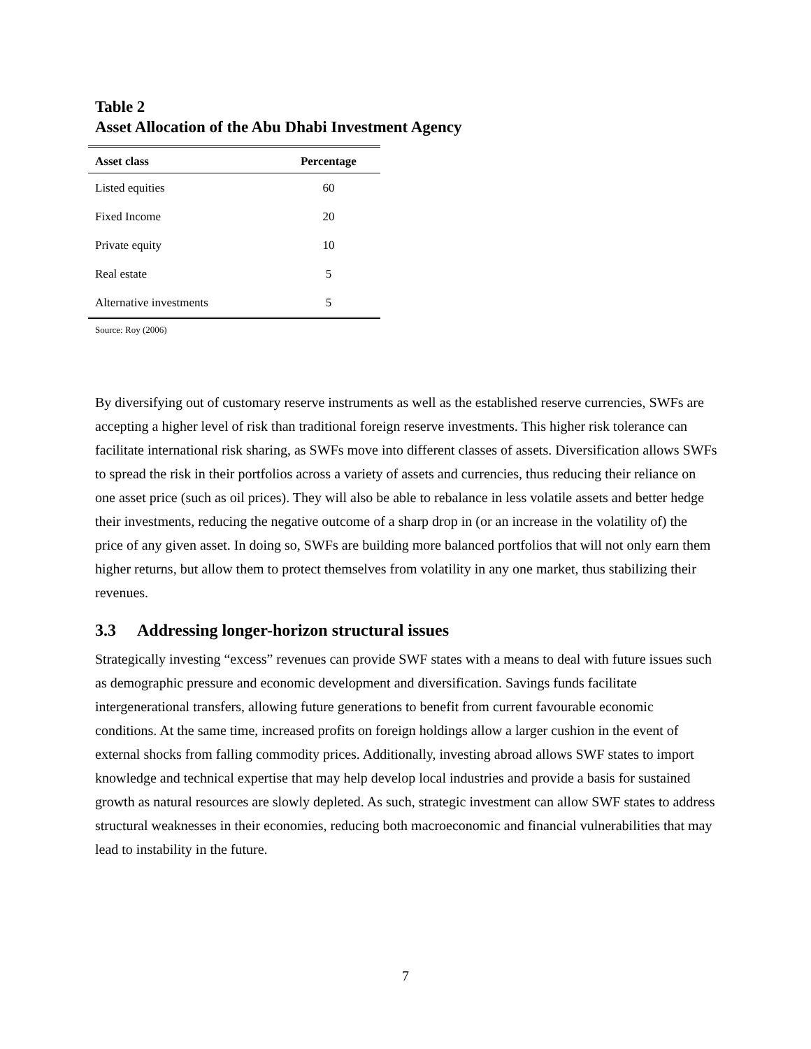Table 2
Asset Allocation of the Abu Dhabi Investment Agency
| Asset class | Percentage |
| --- | --- |
| Listed equities | 60 |
| Fixed Income | 20 |
| Private equity | 10 |
| Real estate | 5 |
| Alternative investments | 5 |
Source: Roy (2006)
By diversifying out of customary reserve instruments as well as the established reserve currencies, SWFs are accepting a higher level of risk than traditional foreign reserve investments. This higher risk tolerance can facilitate international risk sharing, as SWFs move into different classes of assets. Diversification allows SWFs to spread the risk in their portfolios across a variety of assets and currencies, thus reducing their reliance on one asset price (such as oil prices). They will also be able to rebalance in less volatile assets and better hedge their investments, reducing the negative outcome of a sharp drop in (or an increase in the volatility of) the price of any given asset. In doing so, SWFs are building more balanced portfolios that will not only earn them higher returns, but allow them to protect themselves from volatility in any one market, thus stabilizing their revenues.
3.3 Addressing longer-horizon structural issues
Strategically investing “excess” revenues can provide SWF states with a means to deal with future issues such as demographic pressure and economic development and diversification. Savings funds facilitate intergenerational transfers, allowing future generations to benefit from current favourable economic conditions. At the same time, increased profits on foreign holdings allow a larger cushion in the event of external shocks from falling commodity prices. Additionally, investing abroad allows SWF states to import knowledge and technical expertise that may help develop local industries and provide a basis for sustained growth as natural resources are slowly depleted. As such, strategic investment can allow SWF states to address structural weaknesses in their economies, reducing both macroeconomic and financial vulnerabilities that may lead to instability in the future.
7